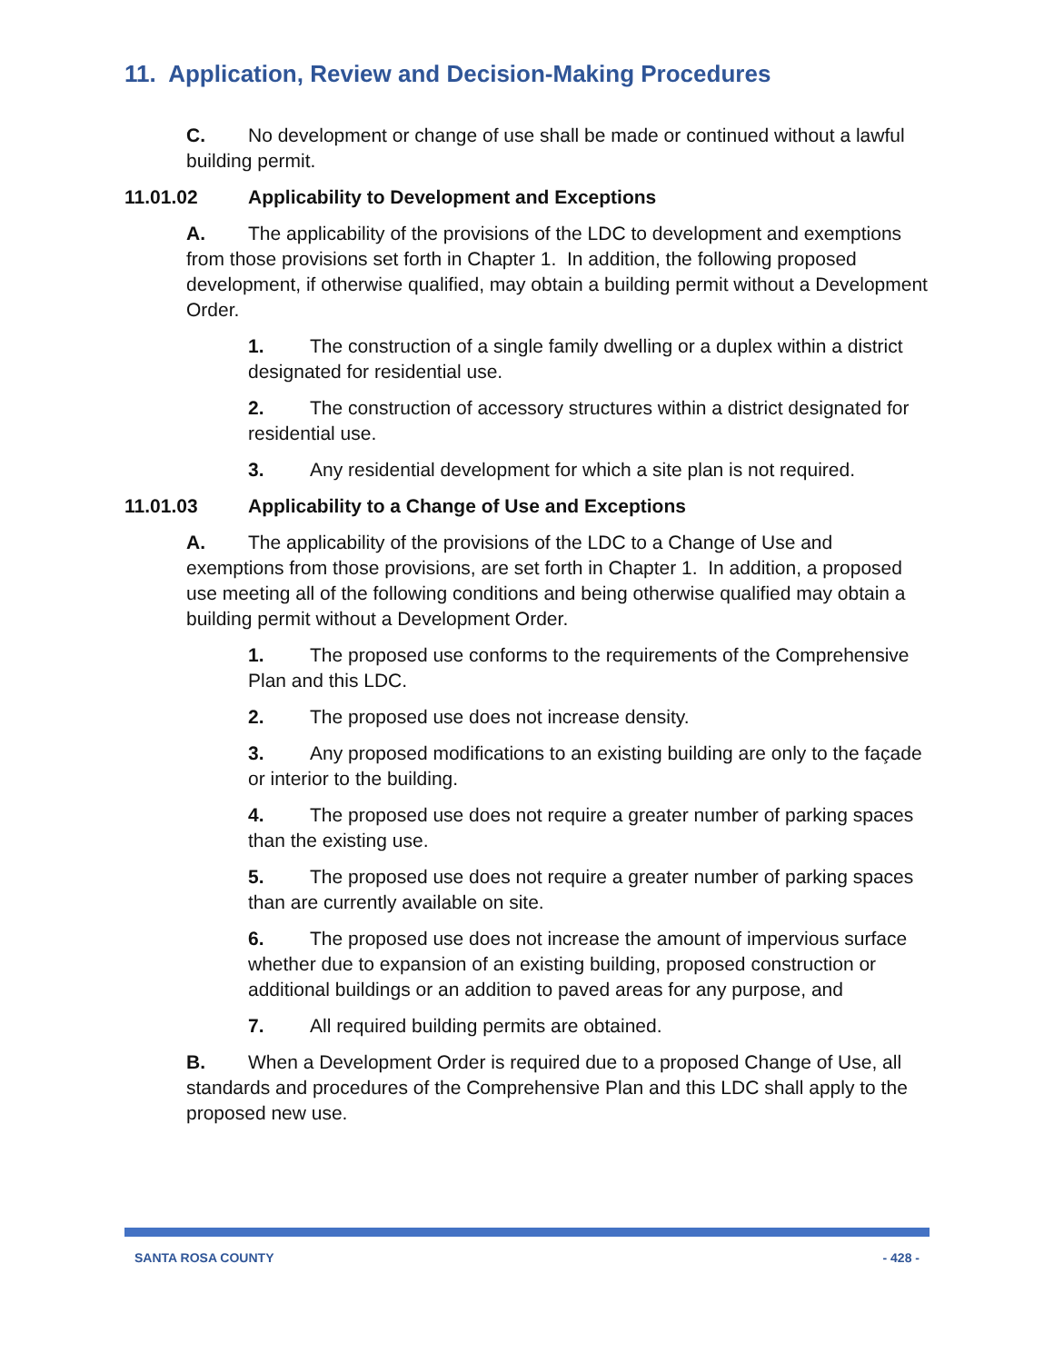11. Application, Review and Decision-Making Procedures
C. No development or change of use shall be made or continued without a lawful building permit.
11.01.02 Applicability to Development and Exceptions
A. The applicability of the provisions of the LDC to development and exemptions from those provisions set forth in Chapter 1. In addition, the following proposed development, if otherwise qualified, may obtain a building permit without a Development Order.
1. The construction of a single family dwelling or a duplex within a district designated for residential use.
2. The construction of accessory structures within a district designated for residential use.
3. Any residential development for which a site plan is not required.
11.01.03 Applicability to a Change of Use and Exceptions
A. The applicability of the provisions of the LDC to a Change of Use and exemptions from those provisions, are set forth in Chapter 1. In addition, a proposed use meeting all of the following conditions and being otherwise qualified may obtain a building permit without a Development Order.
1. The proposed use conforms to the requirements of the Comprehensive Plan and this LDC.
2. The proposed use does not increase density.
3. Any proposed modifications to an existing building are only to the façade or interior to the building.
4. The proposed use does not require a greater number of parking spaces than the existing use.
5. The proposed use does not require a greater number of parking spaces than are currently available on site.
6. The proposed use does not increase the amount of impervious surface whether due to expansion of an existing building, proposed construction or additional buildings or an addition to paved areas for any purpose, and
7. All required building permits are obtained.
B. When a Development Order is required due to a proposed Change of Use, all standards and procedures of the Comprehensive Plan and this LDC shall apply to the proposed new use.
SANTA ROSA COUNTY - 428 -